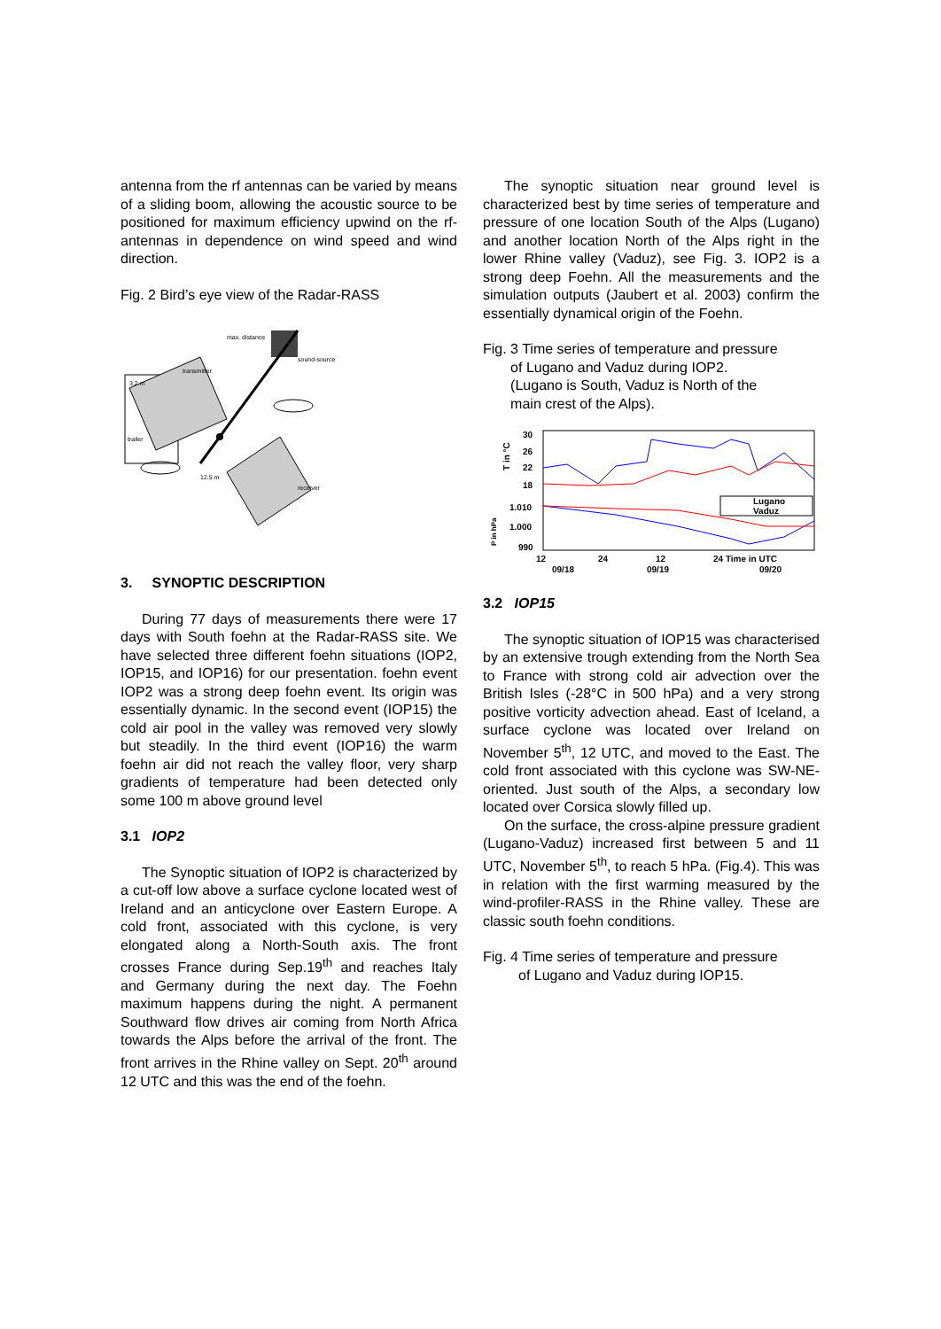antenna from the rf antennas can be varied by means of a sliding boom, allowing the acoustic source to be positioned for maximum efficiency upwind on the rf-antennas in dependence on wind speed and wind direction.
Fig. 2 Bird’s eye view of the Radar-RASS
max. distance
transmitter
sound-source
3.2 m
trailer
12.5 m
receiver
3. SYNOPTIC DESCRIPTION
During 77 days of measurements there were 17 days with South foehn at the Radar-RASS site. We have selected three different foehn situations (IOP2, IOP15, and IOP16) for our presentation. foehn event IOP2 was a strong deep foehn event. Its origin was essentially dynamic. In the second event (IOP15) the cold air pool in the valley was removed very slowly but steadily. In the third event (IOP16) the warm foehn air did not reach the valley floor, very sharp gradients of temperature had been detected only some 100 m above ground level
3.1 IOP2
The Synoptic situation of IOP2 is characterized by a cut-off low above a surface cyclone located west of Ireland and an anticyclone over Eastern Europe. A cold front, associated with this cyclone, is very elongated along a North-South axis. The front crosses France during Sep.19<sup>th</sup> and reaches Italy and Germany during the next day. The Foehn maximum happens during the night. A permanent Southward flow drives air coming from North Africa towards the Alps before the arrival of the front. The front arrives in the Rhine valley on Sept. 20<sup>th</sup> around 12 UTC and this was the end of the foehn.
The synoptic situation near ground level is characterized best by time series of temperature and pressure of one location South of the Alps (Lugano) and another location North of the Alps right in the lower Rhine valley (Vaduz), see Fig. 3. IOP2 is a strong deep Foehn. All the measurements and the simulation outputs (Jaubert et al. 2003) confirm the essentially dynamical origin of the Foehn.
Fig. 3 Time series of temperature and pressure
of Lugano and Vaduz during IOP2.
(Lugano is South, Vaduz is North of the
main crest of the Alps).
T in °C
P in hPa
30
26
22
18
1.010
1.000
990
Lugano
Vaduz
12
24
12
24 Time in UTC
09/18
09/19
09/20
3.2 IOP15
The synoptic situation of IOP15 was characterised by an extensive trough extending from the North Sea to France with strong cold air advection over the British Isles (-28°C in 500 hPa) and a very strong positive vorticity advection ahead. East of Iceland, a surface cyclone was located over Ireland on November 5<sup>th</sup>, 12 UTC, and moved to the East. The cold front associated with this cyclone was SW-NE-oriented. Just south of the Alps, a secondary low located over Corsica slowly filled up.
On the surface, the cross-alpine pressure gradient (Lugano-Vaduz) increased first between 5 and 11 UTC, November 5<sup>th</sup>, to reach 5 hPa. (Fig.4). This was in relation with the first warming measured by the wind-profiler-RASS in the Rhine valley. These are classic south foehn conditions.
Fig. 4 Time series of temperature and pressure
of Lugano and Vaduz during IOP15.